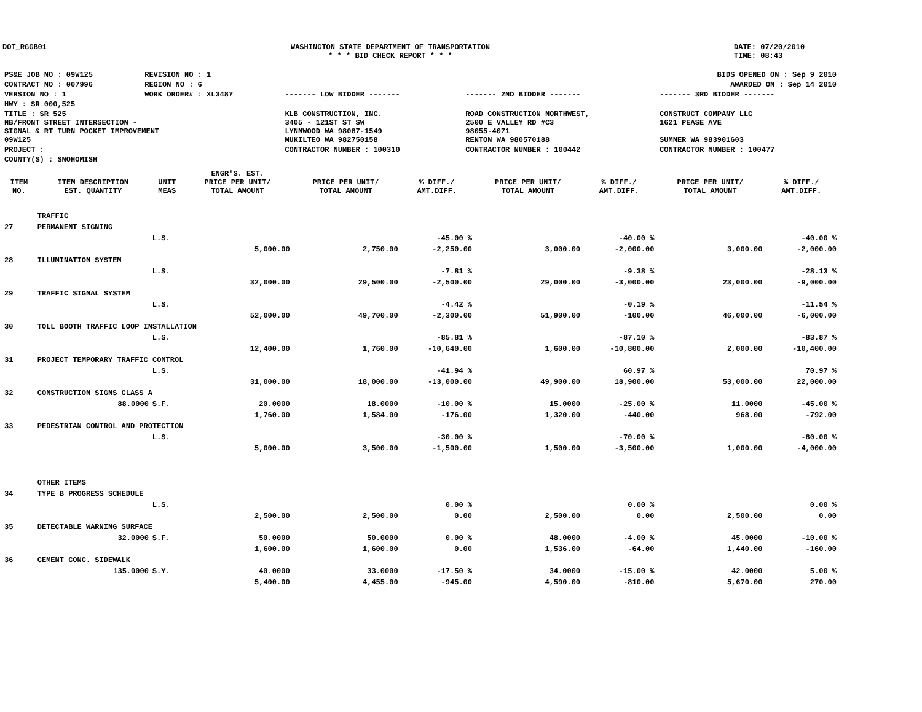DOT_RGGB01 WASHINGTON STATE DEPARTMENT OF TRANSPORTATION
* * * BID CHECK REPORT * * *
DATE: 07/20/2010
TIME: 08:43
| PS&E JOB NO : 09W125 | REVISION NO : 1 | BIDS OPENED ON : Sep 9 2010 | | |
| CONTRACT NO : 007996 | REGION NO : 6 | AWARDED ON : Sep 14 2010 | | |
| VERSION NO : 1 | WORK ORDER# : XL3487 | ------- LOW BIDDER ------- | ------- 2ND BIDDER ------- | ------- 3RD BIDDER ------- |
| HWY : SR 000,525 | | | | |
| TITLE : SR 525 NB/FRONT STREET INTERSECTION - SIGNAL & RT TURN POCKET IMPROVEMENT 09W125 | | KLB CONSTRUCTION, INC. 3405 - 121ST ST SW LYNNWOOD WA 98087-1549 MUKILTEO WA 982750158 | ROAD CONSTRUCTION NORTHWEST, 2500 E VALLEY RD #C3 98055-4071 RENTON WA 980570188 | CONSTRUCT COMPANY LLC 1621 PEASE AVE SUMNER WA 983901603 |
| PROJECT : | | CONTRACTOR NUMBER : 100310 | CONTRACTOR NUMBER : 100442 | CONTRACTOR NUMBER : 100477 |
| COUNTY(S) : SNOHOMISH | | | | |
| ITEM NO. | ITEM DESCRIPTION EST. QUANTITY | UNIT MEAS | ENGR'S. EST. PRICE PER UNIT/ TOTAL AMOUNT | PRICE PER UNIT/ TOTAL AMOUNT | % DIFF./ AMT.DIFF. | PRICE PER UNIT/ TOTAL AMOUNT | % DIFF./ AMT.DIFF. | PRICE PER UNIT/ TOTAL AMOUNT | % DIFF./ AMT.DIFF. |
| --- | --- | --- | --- | --- | --- | --- | --- | --- | --- |
| | TRAFFIC | | | | | | | | |
| 27 | PERMANENT SIGNING | | | | | | | | |
| | | L.S. | | | -45.00 % | | -40.00 % | | -40.00 % |
| | | | 5,000.00 | 2,750.00 | -2,250.00 | 3,000.00 | -2,000.00 | 3,000.00 | -2,000.00 |
| 28 | ILLUMINATION SYSTEM | | | | | | | | |
| | | L.S. | | | -7.81 % | | -9.38 % | | -28.13 % |
| | | | 32,000.00 | 29,500.00 | -2,500.00 | 29,000.00 | -3,000.00 | 23,000.00 | -9,000.00 |
| 29 | TRAFFIC SIGNAL SYSTEM | | | | | | | | |
| | | L.S. | | | -4.42 % | | -0.19 % | | -11.54 % |
| | | | 52,000.00 | 49,700.00 | -2,300.00 | 51,900.00 | -100.00 | 46,000.00 | -6,000.00 |
| 30 | TOLL BOOTH TRAFFIC LOOP INSTALLATION | | | | | | | | |
| | | L.S. | | | -85.81 % | | -87.10 % | | -83.87 % |
| | | | 12,400.00 | 1,760.00 | -10,640.00 | 1,600.00 | -10,800.00 | 2,000.00 | -10,400.00 |
| 31 | PROJECT TEMPORARY TRAFFIC CONTROL | | | | | | | | |
| | | L.S. | | | -41.94 % | | 60.97 % | | 70.97 % |
| | | | 31,000.00 | 18,000.00 | -13,000.00 | 49,900.00 | 18,900.00 | 53,000.00 | 22,000.00 |
| 32 | CONSTRUCTION SIGNS CLASS A | | | | | | | | |
| | 88.0000 | S.F. | 20.0000 | 18.0000 | -10.00 % | 15.0000 | -25.00 % | 11.0000 | -45.00 % |
| | | | 1,760.00 | 1,584.00 | -176.00 | 1,320.00 | -440.00 | 968.00 | -792.00 |
| 33 | PEDESTRIAN CONTROL AND PROTECTION | | | | | | | | |
| | | L.S. | | | -30.00 % | | -70.00 % | | -80.00 % |
| | | | 5,000.00 | 3,500.00 | -1,500.00 | 1,500.00 | -3,500.00 | 1,000.00 | -4,000.00 |
| | OTHER ITEMS | | | | | | | | |
| 34 | TYPE B PROGRESS SCHEDULE | | | | | | | | |
| | | L.S. | | | 0.00 % | | 0.00 % | | 0.00 % |
| | | | 2,500.00 | 2,500.00 | 0.00 | 2,500.00 | 0.00 | 2,500.00 | 0.00 |
| 35 | DETECTABLE WARNING SURFACE | | | | | | | | |
| | 32.0000 | S.F. | 50.0000 | 50.0000 | 0.00 % | 48.0000 | -4.00 % | 45.0000 | -10.00 % |
| | | | 1,600.00 | 1,600.00 | 0.00 | 1,536.00 | -64.00 | 1,440.00 | -160.00 |
| 36 | CEMENT CONC. SIDEWALK | | | | | | | | |
| | 135.0000 | S.Y. | 40.0000 | 33.0000 | -17.50 % | 34.0000 | -15.00 % | 42.0000 | 5.00 % |
| | | | 5,400.00 | 4,455.00 | -945.00 | 4,590.00 | -810.00 | 5,670.00 | 270.00 |